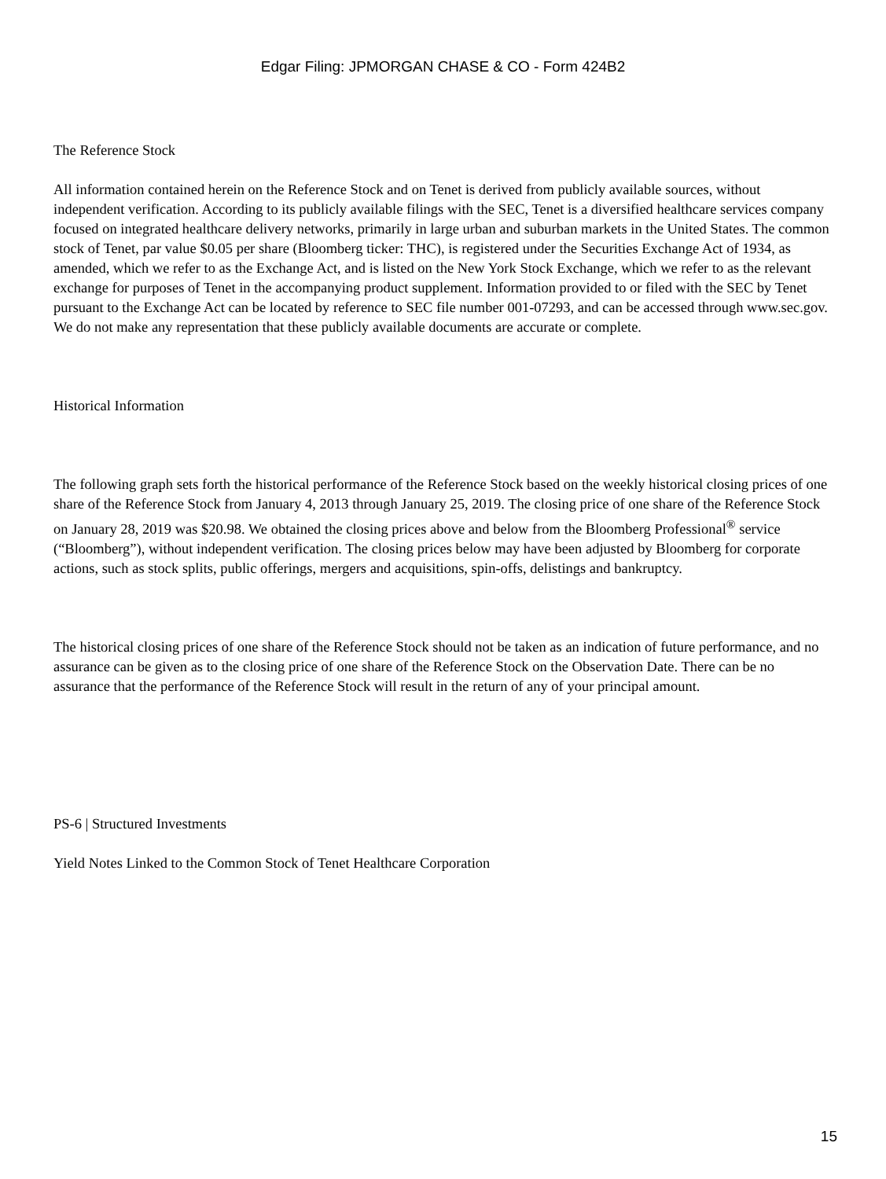Edgar Filing: JPMORGAN CHASE & CO - Form 424B2
The Reference Stock
All information contained herein on the Reference Stock and on Tenet is derived from publicly available sources, without independent verification. According to its publicly available filings with the SEC, Tenet is a diversified healthcare services company focused on integrated healthcare delivery networks, primarily in large urban and suburban markets in the United States. The common stock of Tenet, par value $0.05 per share (Bloomberg ticker: THC), is registered under the Securities Exchange Act of 1934, as amended, which we refer to as the Exchange Act, and is listed on the New York Stock Exchange, which we refer to as the relevant exchange for purposes of Tenet in the accompanying product supplement. Information provided to or filed with the SEC by Tenet pursuant to the Exchange Act can be located by reference to SEC file number 001-07293, and can be accessed through www.sec.gov. We do not make any representation that these publicly available documents are accurate or complete.
Historical Information
The following graph sets forth the historical performance of the Reference Stock based on the weekly historical closing prices of one share of the Reference Stock from January 4, 2013 through January 25, 2019. The closing price of one share of the Reference Stock on January 28, 2019 was $20.98. We obtained the closing prices above and below from the Bloomberg Professional<sup>®</sup> service (“Bloomberg”), without independent verification. The closing prices below may have been adjusted by Bloomberg for corporate actions, such as stock splits, public offerings, mergers and acquisitions, spin-offs, delistings and bankruptcy.
The historical closing prices of one share of the Reference Stock should not be taken as an indication of future performance, and no assurance can be given as to the closing price of one share of the Reference Stock on the Observation Date. There can be no assurance that the performance of the Reference Stock will result in the return of any of your principal amount.
PS-6 | Structured Investments
Yield Notes Linked to the Common Stock of Tenet Healthcare Corporation
15